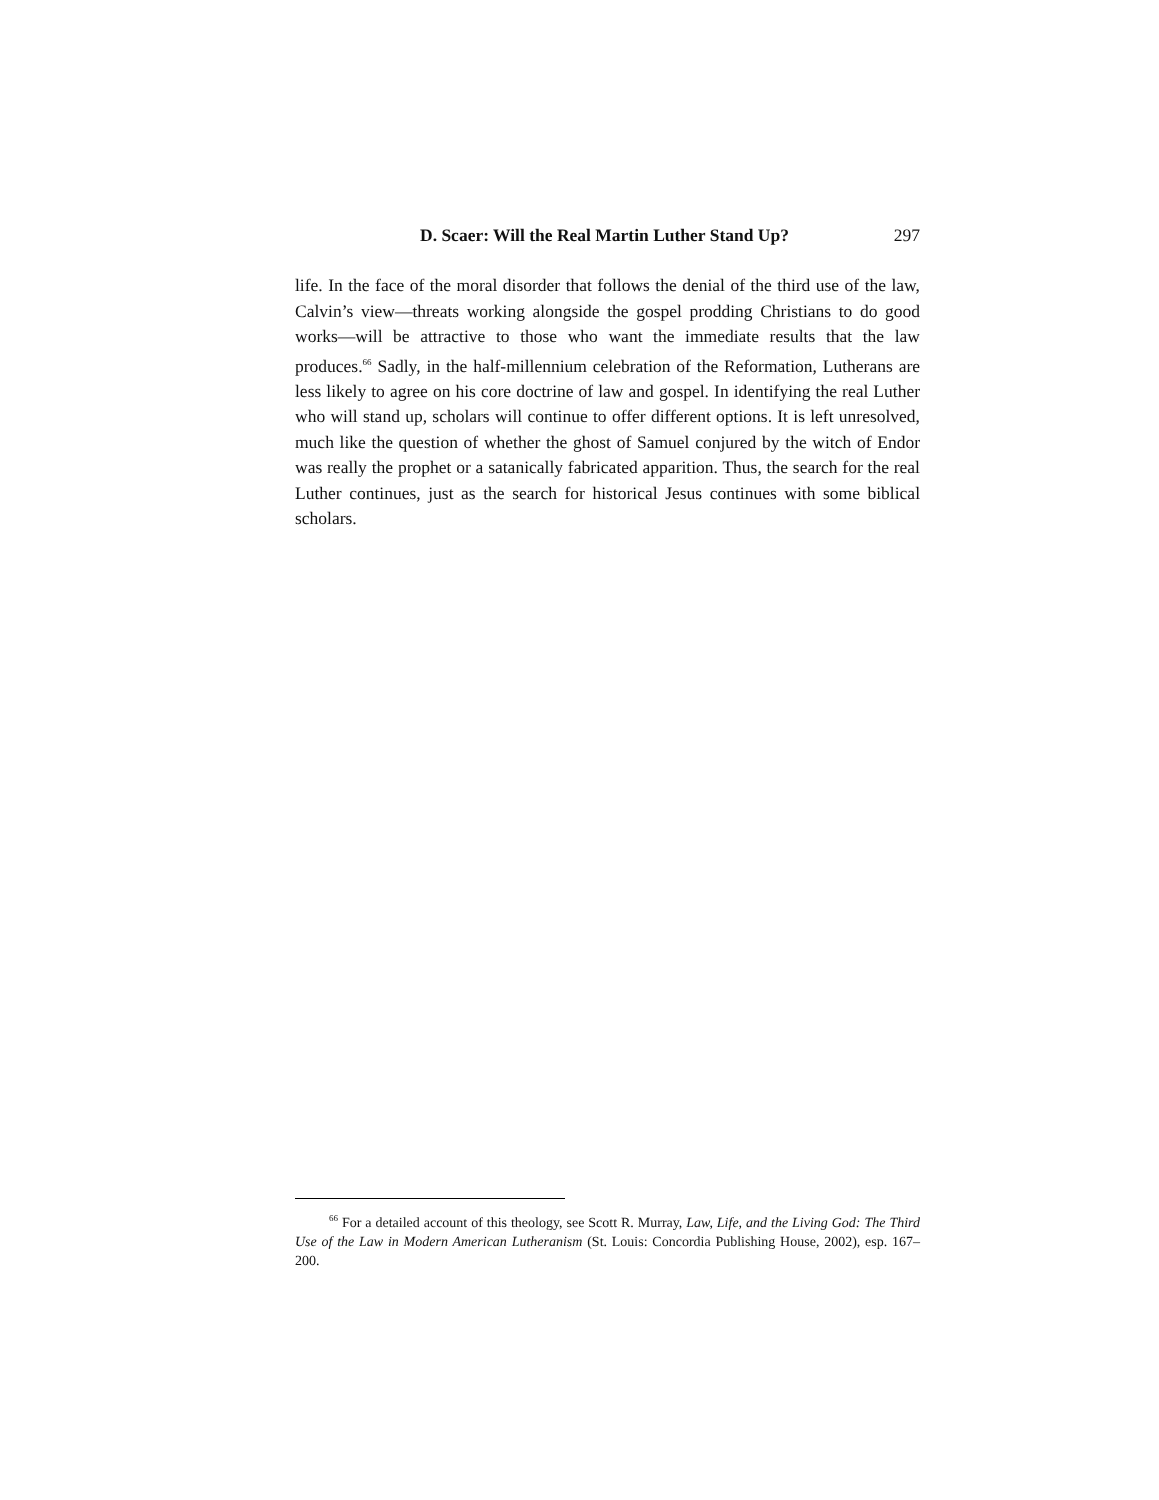D. Scaer: Will the Real Martin Luther Stand Up? 297
life. In the face of the moral disorder that follows the denial of the third use of the law, Calvin’s view—threats working alongside the gospel prodding Christians to do good works—will be attractive to those who want the immediate results that the law produces.<sup>66</sup> Sadly, in the half-millennium celebration of the Reformation, Lutherans are less likely to agree on his core doctrine of law and gospel. In identifying the real Luther who will stand up, scholars will continue to offer different options. It is left unresolved, much like the question of whether the ghost of Samuel conjured by the witch of Endor was really the prophet or a satanically fabricated apparition. Thus, the search for the real Luther continues, just as the search for historical Jesus continues with some biblical scholars.
<sup>66</sup> For a detailed account of this theology, see Scott R. Murray, Law, Life, and the Living God: The Third Use of the Law in Modern American Lutheranism (St. Louis: Concordia Publishing House, 2002), esp. 167–200.